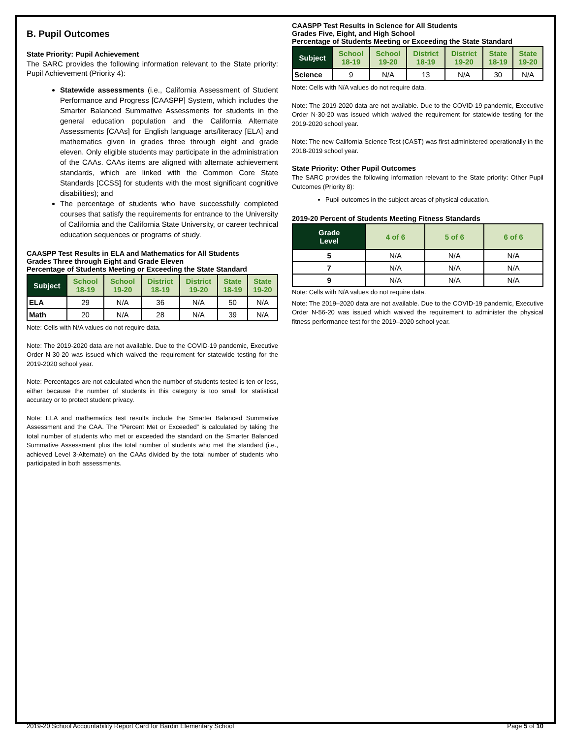B. Pupil Outcomes
State Priority: Pupil Achievement
The SARC provides the following information relevant to the State priority: Pupil Achievement (Priority 4):
Statewide assessments (i.e., California Assessment of Student Performance and Progress [CAASPP] System, which includes the Smarter Balanced Summative Assessments for students in the general education population and the California Alternate Assessments [CAAs] for English language arts/literacy [ELA] and mathematics given in grades three through eight and grade eleven. Only eligible students may participate in the administration of the CAAs. CAAs items are aligned with alternate achievement standards, which are linked with the Common Core State Standards [CCSS] for students with the most significant cognitive disabilities); and
The percentage of students who have successfully completed courses that satisfy the requirements for entrance to the University of California and the California State University, or career technical education sequences or programs of study.
CAASPP Test Results in ELA and Mathematics for All Students
Grades Three through Eight and Grade Eleven
Percentage of Students Meeting or Exceeding the State Standard
| Subject | School 18-19 | School 19-20 | District 18-19 | District 19-20 | State 18-19 | State 19-20 |
| --- | --- | --- | --- | --- | --- | --- |
| ELA | 29 | N/A | 36 | N/A | 50 | N/A |
| Math | 20 | N/A | 28 | N/A | 39 | N/A |
Note: Cells with N/A values do not require data.
Note: The 2019-2020 data are not available. Due to the COVID-19 pandemic, Executive Order N-30-20 was issued which waived the requirement for statewide testing for the 2019-2020 school year.
Note: Percentages are not calculated when the number of students tested is ten or less, either because the number of students in this category is too small for statistical accuracy or to protect student privacy.
Note: ELA and mathematics test results include the Smarter Balanced Summative Assessment and the CAA. The “Percent Met or Exceeded” is calculated by taking the total number of students who met or exceeded the standard on the Smarter Balanced Summative Assessment plus the total number of students who met the standard (i.e., achieved Level 3-Alternate) on the CAAs divided by the total number of students who participated in both assessments.
CAASPP Test Results in Science for All Students
Grades Five, Eight, and High School
Percentage of Students Meeting or Exceeding the State Standard
| Subject | School 18-19 | School 19-20 | District 18-19 | District 19-20 | State 18-19 | State 19-20 |
| --- | --- | --- | --- | --- | --- | --- |
| Science | 9 | N/A | 13 | N/A | 30 | N/A |
Note: Cells with N/A values do not require data.
Note: The 2019-2020 data are not available. Due to the COVID-19 pandemic, Executive Order N-30-20 was issued which waived the requirement for statewide testing for the 2019-2020 school year.
Note: The new California Science Test (CAST) was first administered operationally in the 2018-2019 school year.
State Priority: Other Pupil Outcomes
The SARC provides the following information relevant to the State priority: Other Pupil Outcomes (Priority 8):
Pupil outcomes in the subject areas of physical education.
2019-20 Percent of Students Meeting Fitness Standards
| Grade Level | 4 of 6 | 5 of 6 | 6 of 6 |
| --- | --- | --- | --- |
| 5 | N/A | N/A | N/A |
| 7 | N/A | N/A | N/A |
| 9 | N/A | N/A | N/A |
Note: Cells with N/A values do not require data.
Note: The 2019–2020 data are not available. Due to the COVID-19 pandemic, Executive Order N-56-20 was issued which waived the requirement to administer the physical fitness performance test for the 2019–2020 school year.
2019-20 School Accountability Report Card for Bardin Elementary School Page 5 of 10